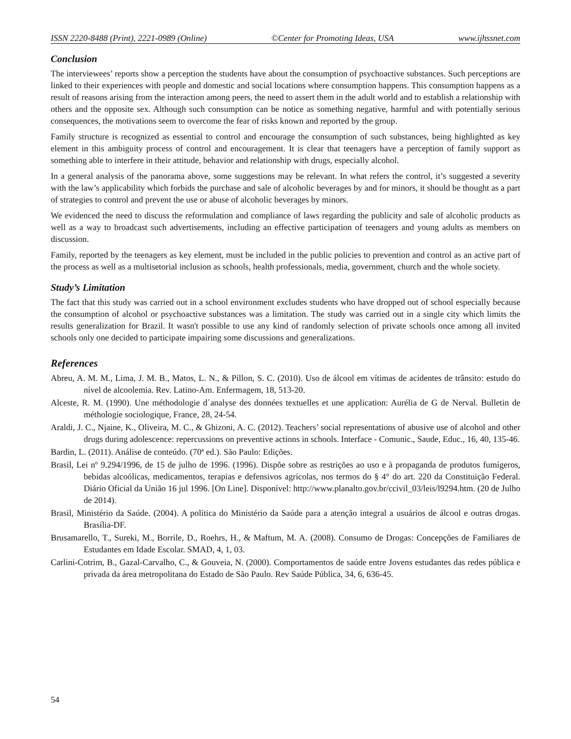ISSN 2220-8488 (Print), 2221-0989 (Online) ©Center for Promoting Ideas, USA www.ijhssnet.com
Conclusion
The interviewees’ reports show a perception the students have about the consumption of psychoactive substances. Such perceptions are linked to their experiences with people and domestic and social locations where consumption happens. This consumption happens as a result of reasons arising from the interaction among peers, the need to assert them in the adult world and to establish a relationship with others and the opposite sex. Although such consumption can be notice as something negative, harmful and with potentially serious consequences, the motivations seem to overcome the fear of risks known and reported by the group.
Family structure is recognized as essential to control and encourage the consumption of such substances, being highlighted as key element in this ambiguity process of control and encouragement. It is clear that teenagers have a perception of family support as something able to interfere in their attitude, behavior and relationship with drugs, especially alcohol.
In a general analysis of the panorama above, some suggestions may be relevant. In what refers the control, it’s suggested a severity with the law’s applicability which forbids the purchase and sale of alcoholic beverages by and for minors, it should be thought as a part of strategies to control and prevent the use or abuse of alcoholic beverages by minors.
We evidenced the need to discuss the reformulation and compliance of laws regarding the publicity and sale of alcoholic products as well as a way to broadcast such advertisements, including an effective participation of teenagers and young adults as members on discussion.
Family, reported by the teenagers as key element, must be included in the public policies to prevention and control as an active part of the process as well as a multisetorial inclusion as schools, health professionals, media, government, church and the whole society.
Study’s Limitation
The fact that this study was carried out in a school environment excludes students who have dropped out of school especially because the consumption of alcohol or psychoactive substances was a limitation. The study was carried out in a single city which limits the results generalization for Brazil. It wasn't possible to use any kind of randomly selection of private schools once among all invited schools only one decided to participate impairing some discussions and generalizations.
References
Abreu, A. M. M., Lima, J. M. B., Matos, L. N., & Pillon, S. C. (2010). Uso de álcool em vítimas de acidentes de trânsito: estudo do nível de alcoolemia. Rev. Latino-Am. Enfermagem, 18, 513-20.
Alceste, R. M. (1990). Une méthodologie d´analyse des données textuelles et une application: Aurélia de G de Nerval. Bulletin de méthologie sociologique, France, 28, 24-54.
Araldi, J. C., Njaine, K., Oliveira, M. C., & Ghizoni, A. C. (2012). Teachers’ social representations of abusive use of alcohol and other drugs during adolescence: repercussions on preventive actions in schools. Interface - Comunic., Saude, Educ., 16, 40, 135-46.
Bardin, L. (2011). Análise de conteúdo. (70ª ed.). São Paulo: Edições.
Brasil, Lei nº 9.294/1996, de 15 de julho de 1996. (1996). Dispõe sobre as restrições ao uso e à propaganda de produtos fumígeros, bebidas alcoólicas, medicamentos, terapias e defensivos agrícolas, nos termos do § 4° do art. 220 da Constituição Federal. Diário Oficial da União 16 jul 1996. [On Line]. Disponível: http://www.planalto.gov.br/ccivil_03/leis/l9294.htm. (20 de Julho de 2014).
Brasil, Ministério da Saúde. (2004). A política do Ministério da Saúde para a atenção integral a usuários de álcool e outras drogas. Brasília-DF.
Brusamarello, T., Sureki, M., Borrile, D., Roehrs, H., & Maftum, M. A. (2008). Consumo de Drogas: Concepções de Familiares de Estudantes em Idade Escolar. SMAD, 4, 1, 03.
Carlini-Cotrim, B., Gazal-Carvalho, C., & Gouveia, N. (2000). Comportamentos de saúde entre Jovens estudantes das redes pública e privada da área metropolitana do Estado de São Paulo. Rev Saúde Pública, 34, 6, 636-45.
54